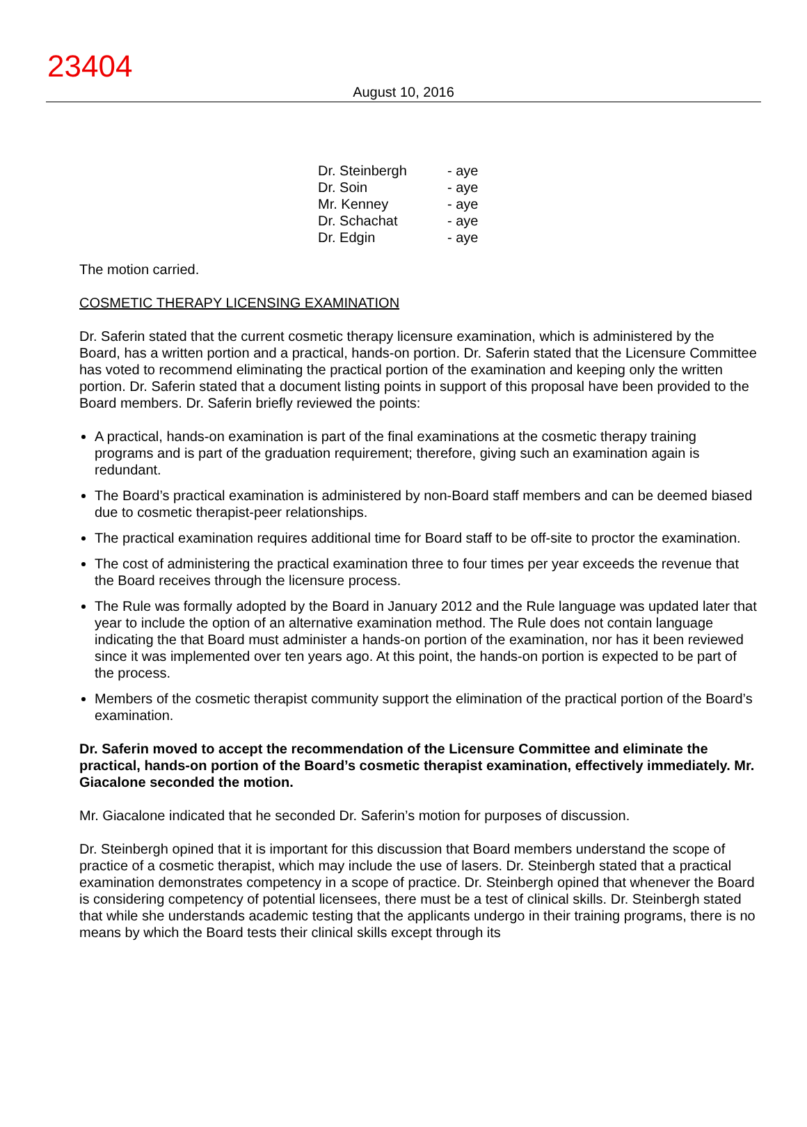23404
August 10, 2016
| Dr. Steinbergh | - aye |
| Dr. Soin | - aye |
| Mr. Kenney | - aye |
| Dr. Schachat | - aye |
| Dr. Edgin | - aye |
The motion carried.
COSMETIC THERAPY LICENSING EXAMINATION
Dr. Saferin stated that the current cosmetic therapy licensure examination, which is administered by the Board, has a written portion and a practical, hands-on portion. Dr. Saferin stated that the Licensure Committee has voted to recommend eliminating the practical portion of the examination and keeping only the written portion. Dr. Saferin stated that a document listing points in support of this proposal have been provided to the Board members. Dr. Saferin briefly reviewed the points:
A practical, hands-on examination is part of the final examinations at the cosmetic therapy training programs and is part of the graduation requirement; therefore, giving such an examination again is redundant.
The Board’s practical examination is administered by non-Board staff members and can be deemed biased due to cosmetic therapist-peer relationships.
The practical examination requires additional time for Board staff to be off-site to proctor the examination.
The cost of administering the practical examination three to four times per year exceeds the revenue that the Board receives through the licensure process.
The Rule was formally adopted by the Board in January 2012 and the Rule language was updated later that year to include the option of an alternative examination method. The Rule does not contain language indicating the that Board must administer a hands-on portion of the examination, nor has it been reviewed since it was implemented over ten years ago. At this point, the hands-on portion is expected to be part of the process.
Members of the cosmetic therapist community support the elimination of the practical portion of the Board’s examination.
Dr. Saferin moved to accept the recommendation of the Licensure Committee and eliminate the practical, hands-on portion of the Board’s cosmetic therapist examination, effectively immediately. Mr. Giacalone seconded the motion.
Mr. Giacalone indicated that he seconded Dr. Saferin’s motion for purposes of discussion.
Dr. Steinbergh opined that it is important for this discussion that Board members understand the scope of practice of a cosmetic therapist, which may include the use of lasers. Dr. Steinbergh stated that a practical examination demonstrates competency in a scope of practice. Dr. Steinbergh opined that whenever the Board is considering competency of potential licensees, there must be a test of clinical skills. Dr. Steinbergh stated that while she understands academic testing that the applicants undergo in their training programs, there is no means by which the Board tests their clinical skills except through its